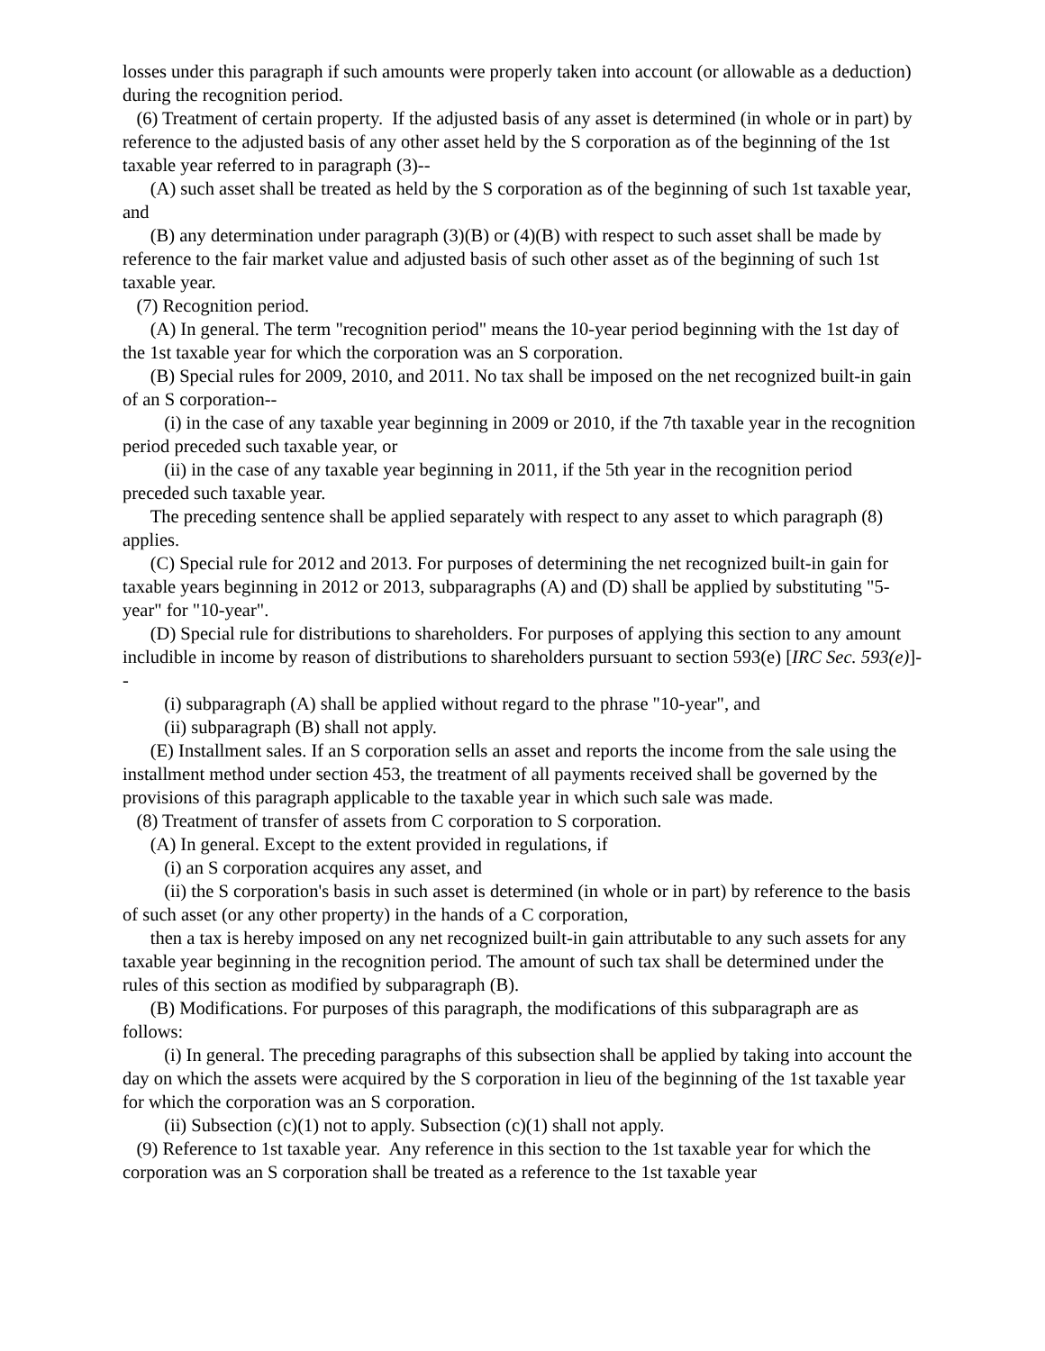losses under this paragraph if such amounts were properly taken into account (or allowable as a deduction) during the recognition period.
(6) Treatment of certain property. If the adjusted basis of any asset is determined (in whole or in part) by reference to the adjusted basis of any other asset held by the S corporation as of the beginning of the 1st taxable year referred to in paragraph (3)--
(A) such asset shall be treated as held by the S corporation as of the beginning of such 1st taxable year, and
(B) any determination under paragraph (3)(B) or (4)(B) with respect to such asset shall be made by reference to the fair market value and adjusted basis of such other asset as of the beginning of such 1st taxable year.
(7) Recognition period.
(A) In general. The term "recognition period" means the 10-year period beginning with the 1st day of the 1st taxable year for which the corporation was an S corporation.
(B) Special rules for 2009, 2010, and 2011. No tax shall be imposed on the net recognized built-in gain of an S corporation--
(i) in the case of any taxable year beginning in 2009 or 2010, if the 7th taxable year in the recognition period preceded such taxable year, or
(ii) in the case of any taxable year beginning in 2011, if the 5th year in the recognition period preceded such taxable year.
The preceding sentence shall be applied separately with respect to any asset to which paragraph (8) applies.
(C) Special rule for 2012 and 2013. For purposes of determining the net recognized built-in gain for taxable years beginning in 2012 or 2013, subparagraphs (A) and (D) shall be applied by substituting "5-year" for "10-year".
(D) Special rule for distributions to shareholders. For purposes of applying this section to any amount includible in income by reason of distributions to shareholders pursuant to section 593(e) [IRC Sec. 593(e)]--
(i) subparagraph (A) shall be applied without regard to the phrase "10-year", and
(ii) subparagraph (B) shall not apply.
(E) Installment sales. If an S corporation sells an asset and reports the income from the sale using the installment method under section 453, the treatment of all payments received shall be governed by the provisions of this paragraph applicable to the taxable year in which such sale was made.
(8) Treatment of transfer of assets from C corporation to S corporation.
(A) In general. Except to the extent provided in regulations, if
(i) an S corporation acquires any asset, and
(ii) the S corporation's basis in such asset is determined (in whole or in part) by reference to the basis of such asset (or any other property) in the hands of a C corporation,
then a tax is hereby imposed on any net recognized built-in gain attributable to any such assets for any taxable year beginning in the recognition period. The amount of such tax shall be determined under the rules of this section as modified by subparagraph (B).
(B) Modifications. For purposes of this paragraph, the modifications of this subparagraph are as follows:
(i) In general. The preceding paragraphs of this subsection shall be applied by taking into account the day on which the assets were acquired by the S corporation in lieu of the beginning of the 1st taxable year for which the corporation was an S corporation.
(ii) Subsection (c)(1) not to apply. Subsection (c)(1) shall not apply.
(9) Reference to 1st taxable year. Any reference in this section to the 1st taxable year for which the corporation was an S corporation shall be treated as a reference to the 1st taxable year